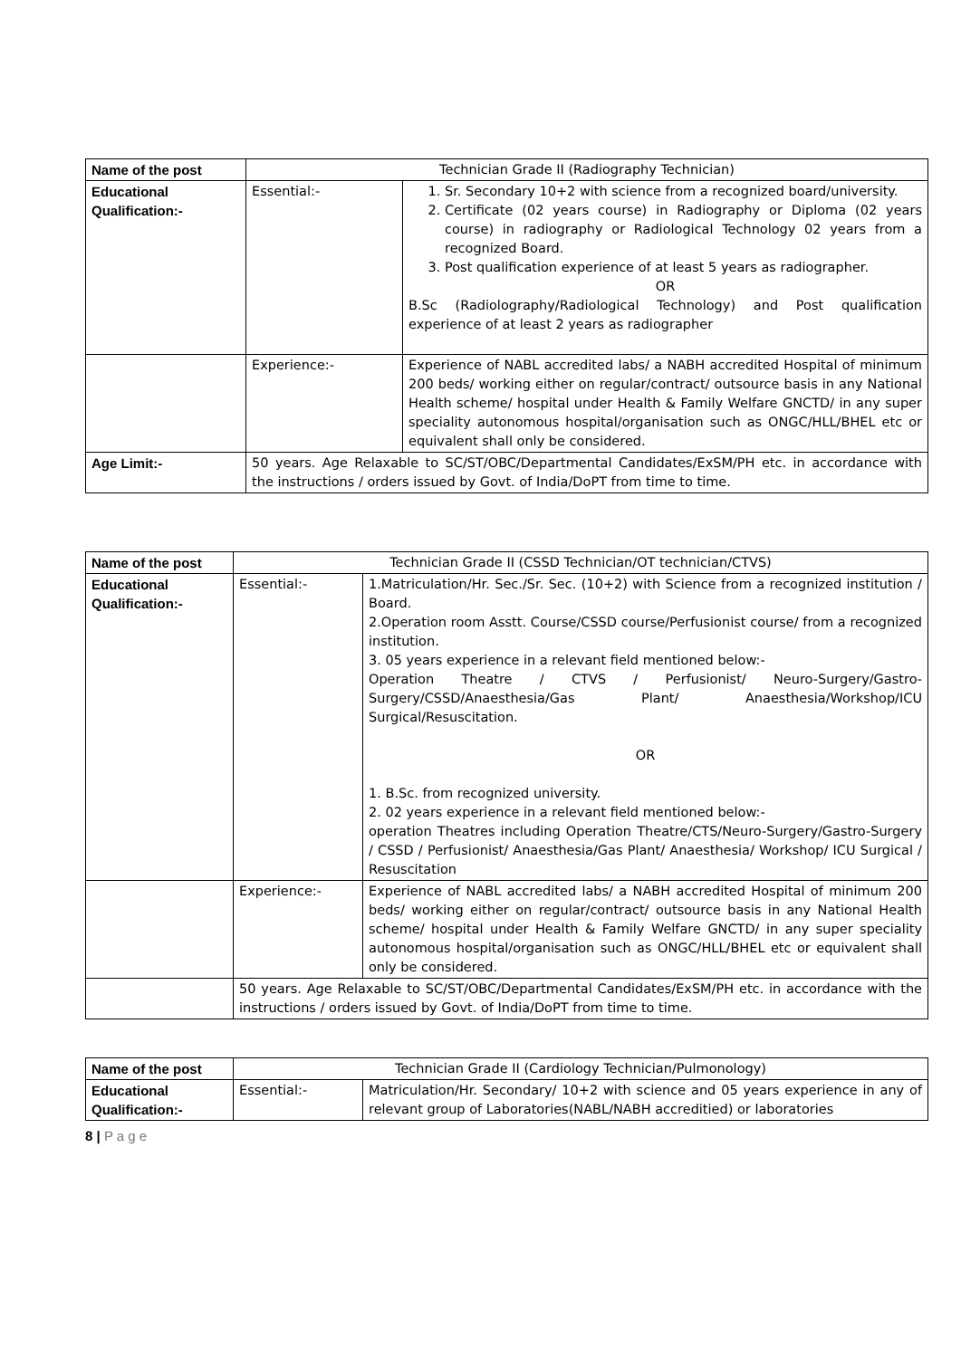| Name of the post | Technician Grade II (Radiography Technician) | |
| Educational Qualification:- | Essential:- | 1. Sr. Secondary 10+2 with science from a recognized board/university. 2. Certificate (02 years course) in Radiography or Diploma (02 years course) in radiography or Radiological Technology 02 years from a recognized Board. 3. Post qualification experience of at least 5 years as radiographer. OR B.Sc (Radiolography/Radiological Technology) and Post qualification experience of at least 2 years as radiographer |
| | Experience:- | Experience of NABL accredited labs/ a NABH accredited Hospital of minimum 200 beds/ working either on regular/contract/ outsource basis in any National Health scheme/ hospital under Health & Family Welfare GNCTD/ in any super speciality autonomous hospital/organisation such as ONGC/HLL/BHEL etc or equivalent shall only be considered. |
| Age Limit:- | 50 years. Age Relaxable to SC/ST/OBC/Departmental Candidates/ExSM/PH etc. in accordance with the instructions / orders issued by Govt. of India/DoPT from time to time. | |
| Name of the post | Technician Grade II (CSSD Technician/OT technician/CTVS) | |
| Educational Qualification:- | Essential:- | 1.Matriculation/Hr. Sec./Sr. Sec. (10+2) with Science from a recognized institution / Board. 2.Operation room Asstt. Course/CSSD course/Perfusionist course/ from a recognized institution. 3. 05 years experience in a relevant field mentioned below:- Operation Theatre / CTVS / Perfusionist/ Neuro-Surgery/Gastro-Surgery/CSSD/Anaesthesia/Gas Plant/ Anaesthesia/Workshop/ICU Surgical/Resuscitation. OR 1. B.Sc. from recognized university. 2. 02 years experience in a relevant field mentioned below:- operation Theatres including Operation Theatre/CTS/Neuro-Surgery/Gastro-Surgery / CSSD / Perfusionist/ Anaesthesia/Gas Plant/ Anaesthesia/ Workshop/ ICU Surgical / Resuscitation |
| | Experience:- | Experience of NABL accredited labs/ a NABH accredited Hospital of minimum 200 beds/ working either on regular/contract/ outsource basis in any National Health scheme/ hospital under Health & Family Welfare GNCTD/ in any super speciality autonomous hospital/organisation such as ONGC/HLL/BHEL etc or equivalent shall only be considered. |
| | 50 years. Age Relaxable to SC/ST/OBC/Departmental Candidates/ExSM/PH etc. in accordance with the instructions / orders issued by Govt. of India/DoPT from time to time. | |
| Name of the post | Technician Grade II (Cardiology Technician/Pulmonology) | |
| Educational Qualification:- | Essential:- | Matriculation/Hr. Secondary/ 10+2 with science and 05 years experience in any of relevant group of Laboratories(NABL/NABH accreditied) or laboratories |
8 | P a g e